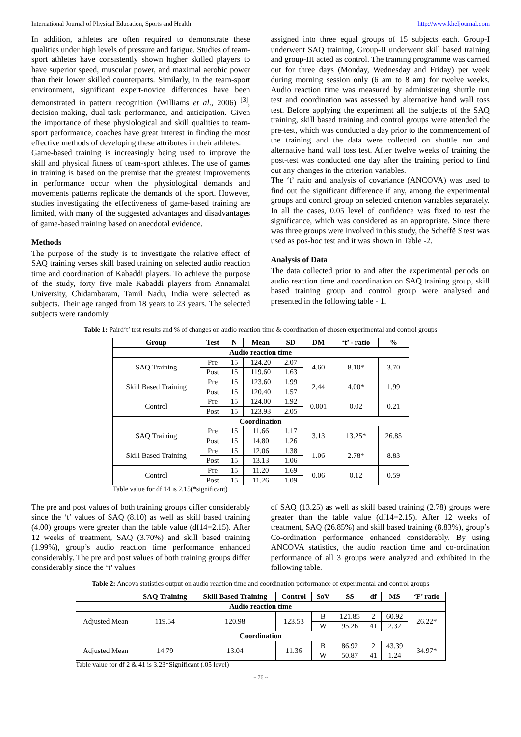International Journal of Physical Education, Sports and Health http://www.kheljournal.com
In addition, athletes are often required to demonstrate these qualities under high levels of pressure and fatigue. Studies of team-sport athletes have consistently shown higher skilled players to have superior speed, muscular power, and maximal aerobic power than their lower skilled counterparts. Similarly, in the team-sport environment, significant expert-novice differences have been demonstrated in pattern recognition (Williams et al., 2006) <sup>[3]</sup>, decision-making, dual-task performance, and anticipation. Given the importance of these physiological and skill qualities to team-sport performance, coaches have great interest in finding the most effective methods of developing these attributes in their athletes.
Game-based training is increasingly being used to improve the skill and physical fitness of team-sport athletes. The use of games in training is based on the premise that the greatest improvements in performance occur when the physiological demands and movements patterns replicate the demands of the sport. However, studies investigating the effectiveness of game-based training are limited, with many of the suggested advantages and disadvantages of game-based training based on anecdotal evidence.
Methods
The purpose of the study is to investigate the relative effect of SAQ training verses skill based training on selected audio reaction time and coordination of Kabaddi players. To achieve the purpose of the study, forty five male Kabaddi players from Annamalai University, Chidambaram, Tamil Nadu, India were selected as subjects. Their age ranged from 18 years to 23 years. The selected subjects were randomly
assigned into three equal groups of 15 subjects each. Group-I underwent SAQ training, Group-II underwent skill based training and group-III acted as control. The training programme was carried out for three days (Monday, Wednesday and Friday) per week during morning session only (6 am to 8 am) for twelve weeks. Audio reaction time was measured by administering shuttle run test and coordination was assessed by alternative hand wall toss test. Before applying the experiment all the subjects of the SAQ training, skill based training and control groups were attended the pre-test, which was conducted a day prior to the commencement of the training and the data were collected on shuttle run and alternative hand wall toss test. After twelve weeks of training the post-test was conducted one day after the training period to find out any changes in the criterion variables.
The ‘t’ ratio and analysis of covariance (ANCOVA) was used to find out the significant difference if any, among the experimental groups and control group on selected criterion variables separately. In all the cases, 0.05 level of confidence was fixed to test the significance, which was considered as an appropriate. Since there was three groups were involved in this study, the Scheffë S test was used as pos-hoc test and it was shown in Table -2.
Analysis of Data
The data collected prior to and after the experimental periods on audio reaction time and coordination on SAQ training group, skill based training group and control group were analysed and presented in the following table - 1.
Table 1: Paird‘t’ test results and % of changes on audio reaction time & coordination of chosen experimental and control groups
| Group | Test | N | Mean | SD | DM | ‘t’ - ratio | % |
| --- | --- | --- | --- | --- | --- | --- | --- |
| Audio reaction time | | | | | | | |
| SAQ Training | Pre | 15 | 124.20 | 2.07 | 4.60 | 8.10* | 3.70 |
| | Post | 15 | 119.60 | 1.63 | | | |
| Skill Based Training | Pre | 15 | 123.60 | 1.99 | 2.44 | 4.00* | 1.99 |
| | Post | 15 | 120.40 | 1.57 | | | |
| Control | Pre | 15 | 124.00 | 1.92 | 0.001 | 0.02 | 0.21 |
| | Post | 15 | 123.93 | 2.05 | | | |
| Coordination | | | | | | | |
| SAQ Training | Pre | 15 | 11.66 | 1.17 | 3.13 | 13.25* | 26.85 |
| | Post | 15 | 14.80 | 1.26 | | | |
| Skill Based Training | Pre | 15 | 12.06 | 1.38 | 1.06 | 2.78* | 8.83 |
| | Post | 15 | 13.13 | 1.06 | | | |
| Control | Pre | 15 | 11.20 | 1.69 | 0.06 | 0.12 | 0.59 |
| | Post | 15 | 11.26 | 1.09 | | | |
Table value for df 14 is 2.15(*significant)
The pre and post values of both training groups differ considerably since the ‘t’ values of SAQ (8.10) as well as skill based training (4.00) groups were greater than the table value (df14=2.15). After 12 weeks of treatment, SAQ (3.70%) and skill based training (1.99%), group’s audio reaction time performance enhanced considerably. The pre and post values of both training groups differ considerably since the ‘t’ values
of SAQ (13.25) as well as skill based training (2.78) groups were greater than the table value (df14=2.15). After 12 weeks of treatment, SAQ (26.85%) and skill based training (8.83%), group’s Co-ordination performance enhanced considerably. By using ANCOVA statistics, the audio reaction time and co-ordination performance of all 3 groups were analyzed and exhibited in the following table.
Table 2: Ancova statistics output on audio reaction time and coordination performance of experimental and control groups
| | SAQ Training | Skill Based Training | Control | SoV | SS | df | MS | ‘F’ ratio |
| --- | --- | --- | --- | --- | --- | --- | --- | --- |
| Audio reaction time | | | | | | | | |
| Adjusted Mean | 119.54 | 120.98 | 123.53 | B | 121.85 | 2 | 60.92 | 26.22* |
| | | | | W | 95.26 | 41 | 2.32 | |
| Coordination | | | | | | | | |
| Adjusted Mean | 14.79 | 13.04 | 11.36 | B | 86.92 | 2 | 43.39 | 34.97* |
| | | | | W | 50.87 | 41 | 1.24 | |
Table value for df 2 & 41 is 3.23*Significant (.05 level)
~ 76 ~